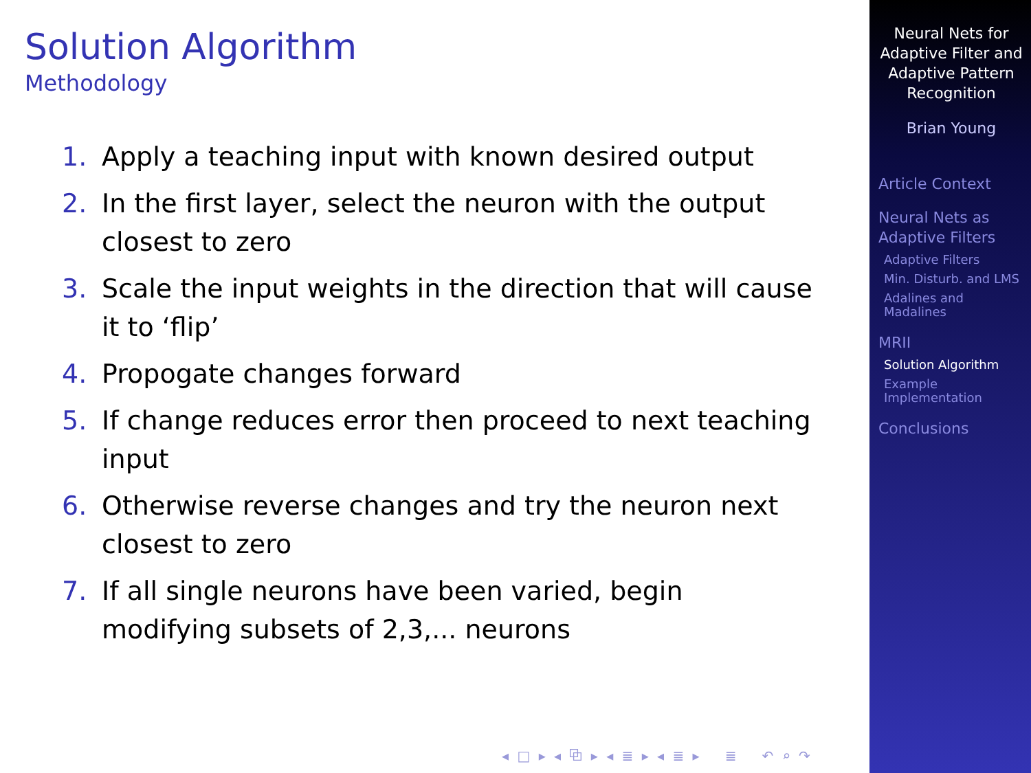Solution Algorithm
Methodology
1. Apply a teaching input with known desired output
2. In the first layer, select the neuron with the output closest to zero
3. Scale the input weights in the direction that will cause it to ‘flip’
4. Propogate changes forward
5. If change reduces error then proceed to next teaching input
6. Otherwise reverse changes and try the neuron next closest to zero
7. If all single neurons have been varied, begin modifying subsets of 2,3,... neurons
◂ □ ▸ ◂ ⧉ ▸ ◂ ≣ ▸ ◂ ≣ ▸ ≣ ↶ ⌕ ↷
Neural Nets for Adaptive Filter and Adaptive Pattern Recognition
Brian Young
Article Context
Neural Nets as Adaptive Filters
Adaptive Filters
Min. Disturb. and LMS
Adalines and Madalines
MRII
Solution Algorithm
Example Implementation
Conclusions